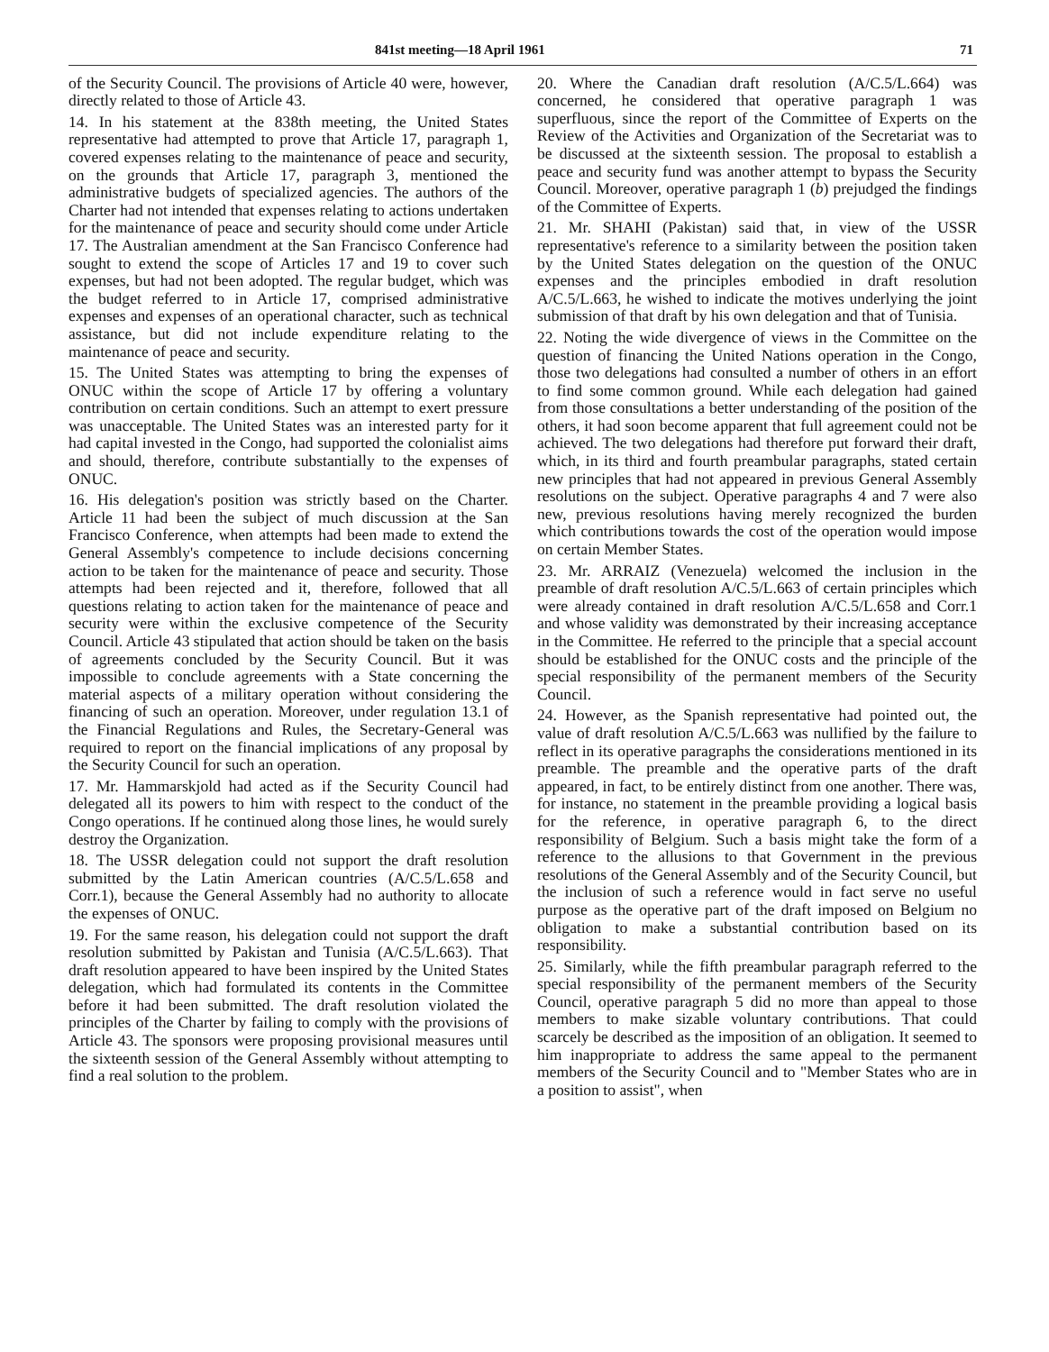841st meeting—18 April 1961 71
of the Security Council. The provisions of Article 40 were, however, directly related to those of Article 43.
14. In his statement at the 838th meeting, the United States representative had attempted to prove that Article 17, paragraph 1, covered expenses relating to the maintenance of peace and security, on the grounds that Article 17, paragraph 3, mentioned the administrative budgets of specialized agencies. The authors of the Charter had not intended that expenses relating to actions undertaken for the maintenance of peace and security should come under Article 17. The Australian amendment at the San Francisco Conference had sought to extend the scope of Articles 17 and 19 to cover such expenses, but had not been adopted. The regular budget, which was the budget referred to in Article 17, comprised administrative expenses and expenses of an operational character, such as technical assistance, but did not include expenditure relating to the maintenance of peace and security.
15. The United States was attempting to bring the expenses of ONUC within the scope of Article 17 by offering a voluntary contribution on certain conditions. Such an attempt to exert pressure was unacceptable. The United States was an interested party for it had capital invested in the Congo, had supported the colonialist aims and should, therefore, contribute substantially to the expenses of ONUC.
16. His delegation's position was strictly based on the Charter. Article 11 had been the subject of much discussion at the San Francisco Conference, when attempts had been made to extend the General Assembly's competence to include decisions concerning action to be taken for the maintenance of peace and security. Those attempts had been rejected and it, therefore, followed that all questions relating to action taken for the maintenance of peace and security were within the exclusive competence of the Security Council. Article 43 stipulated that action should be taken on the basis of agreements concluded by the Security Council. But it was impossible to conclude agreements with a State concerning the material aspects of a military operation without considering the financing of such an operation. Moreover, under regulation 13.1 of the Financial Regulations and Rules, the Secretary-General was required to report on the financial implications of any proposal by the Security Council for such an operation.
17. Mr. Hammarskjold had acted as if the Security Council had delegated all its powers to him with respect to the conduct of the Congo operations. If he continued along those lines, he would surely destroy the Organization.
18. The USSR delegation could not support the draft resolution submitted by the Latin American countries (A/C.5/L.658 and Corr.1), because the General Assembly had no authority to allocate the expenses of ONUC.
19. For the same reason, his delegation could not support the draft resolution submitted by Pakistan and Tunisia (A/C.5/L.663). That draft resolution appeared to have been inspired by the United States delegation, which had formulated its contents in the Committee before it had been submitted. The draft resolution violated the principles of the Charter by failing to comply with the provisions of Article 43. The sponsors were proposing provisional measures until the sixteenth session of the General Assembly without attempting to find a real solution to the problem.
20. Where the Canadian draft resolution (A/C.5/L.664) was concerned, he considered that operative paragraph 1 was superfluous, since the report of the Committee of Experts on the Review of the Activities and Organization of the Secretariat was to be discussed at the sixteenth session. The proposal to establish a peace and security fund was another attempt to bypass the Security Council. Moreover, operative paragraph 1 (b) prejudged the findings of the Committee of Experts.
21. Mr. SHAHI (Pakistan) said that, in view of the USSR representative's reference to a similarity between the position taken by the United States delegation on the question of the ONUC expenses and the principles embodied in draft resolution A/C.5/L.663, he wished to indicate the motives underlying the joint submission of that draft by his own delegation and that of Tunisia.
22. Noting the wide divergence of views in the Committee on the question of financing the United Nations operation in the Congo, those two delegations had consulted a number of others in an effort to find some common ground. While each delegation had gained from those consultations a better understanding of the position of the others, it had soon become apparent that full agreement could not be achieved. The two delegations had therefore put forward their draft, which, in its third and fourth preambular paragraphs, stated certain new principles that had not appeared in previous General Assembly resolutions on the subject. Operative paragraphs 4 and 7 were also new, previous resolutions having merely recognized the burden which contributions towards the cost of the operation would impose on certain Member States.
23. Mr. ARRAIZ (Venezuela) welcomed the inclusion in the preamble of draft resolution A/C.5/L.663 of certain principles which were already contained in draft resolution A/C.5/L.658 and Corr.1 and whose validity was demonstrated by their increasing acceptance in the Committee. He referred to the principle that a special account should be established for the ONUC costs and the principle of the special responsibility of the permanent members of the Security Council.
24. However, as the Spanish representative had pointed out, the value of draft resolution A/C.5/L.663 was nullified by the failure to reflect in its operative paragraphs the considerations mentioned in its preamble. The preamble and the operative parts of the draft appeared, in fact, to be entirely distinct from one another. There was, for instance, no statement in the preamble providing a logical basis for the reference, in operative paragraph 6, to the direct responsibility of Belgium. Such a basis might take the form of a reference to the allusions to that Government in the previous resolutions of the General Assembly and of the Security Council, but the inclusion of such a reference would in fact serve no useful purpose as the operative part of the draft imposed on Belgium no obligation to make a substantial contribution based on its responsibility.
25. Similarly, while the fifth preambular paragraph referred to the special responsibility of the permanent members of the Security Council, operative paragraph 5 did no more than appeal to those members to make sizable voluntary contributions. That could scarcely be described as the imposition of an obligation. It seemed to him inappropriate to address the same appeal to the permanent members of the Security Council and to "Member States who are in a position to assist", when